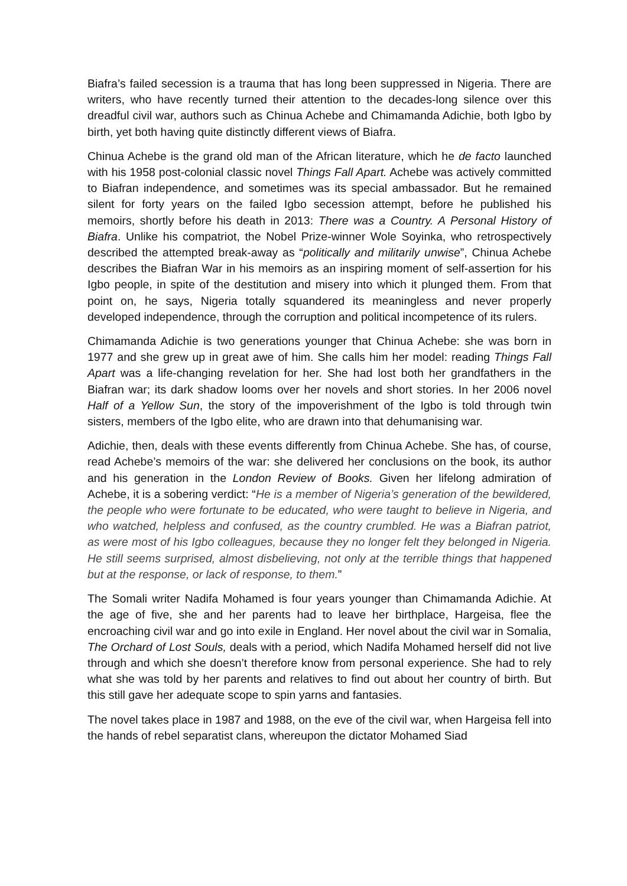Biafra’s failed secession is a trauma that has long been suppressed in Nigeria. There are writers, who have recently turned their attention to the decades-long silence over this dreadful civil war, authors such as Chinua Achebe and Chimamanda Adichie, both Igbo by birth, yet both having quite distinctly different views of Biafra.
Chinua Achebe is the grand old man of the African literature, which he de facto launched with his 1958 post-colonial classic novel Things Fall Apart. Achebe was actively committed to Biafran independence, and sometimes was its special ambassador. But he remained silent for forty years on the failed Igbo secession attempt, before he published his memoirs, shortly before his death in 2013: There was a Country. A Personal History of Biafra. Unlike his compatriot, the Nobel Prize-winner Wole Soyinka, who retrospectively described the attempted break-away as “politically and militarily unwise”, Chinua Achebe describes the Biafran War in his memoirs as an inspiring moment of self-assertion for his Igbo people, in spite of the destitution and misery into which it plunged them. From that point on, he says, Nigeria totally squandered its meaningless and never properly developed independence, through the corruption and political incompetence of its rulers.
Chimamanda Adichie is two generations younger that Chinua Achebe: she was born in 1977 and she grew up in great awe of him. She calls him her model: reading Things Fall Apart was a life-changing revelation for her. She had lost both her grandfathers in the Biafran war; its dark shadow looms over her novels and short stories. In her 2006 novel Half of a Yellow Sun, the story of the impoverishment of the Igbo is told through twin sisters, members of the Igbo elite, who are drawn into that dehumanising war.
Adichie, then, deals with these events differently from Chinua Achebe. She has, of course, read Achebe’s memoirs of the war: she delivered her conclusions on the book, its author and his generation in the London Review of Books. Given her lifelong admiration of Achebe, it is a sobering verdict: “He is a member of Nigeria’s generation of the bewildered, the people who were fortunate to be educated, who were taught to believe in Nigeria, and who watched, helpless and confused, as the country crumbled. He was a Biafran patriot, as were most of his Igbo colleagues, because they no longer felt they belonged in Nigeria. He still seems surprised, almost disbelieving, not only at the terrible things that happened but at the response, or lack of response, to them.”
The Somali writer Nadifa Mohamed is four years younger than Chimamanda Adichie. At the age of five, she and her parents had to leave her birthplace, Hargeisa, flee the encroaching civil war and go into exile in England. Her novel about the civil war in Somalia, The Orchard of Lost Souls, deals with a period, which Nadifa Mohamed herself did not live through and which she doesn’t therefore know from personal experience. She had to rely what she was told by her parents and relatives to find out about her country of birth. But this still gave her adequate scope to spin yarns and fantasies.
The novel takes place in 1987 and 1988, on the eve of the civil war, when Hargeisa fell into the hands of rebel separatist clans, whereupon the dictator Mohamed Siad